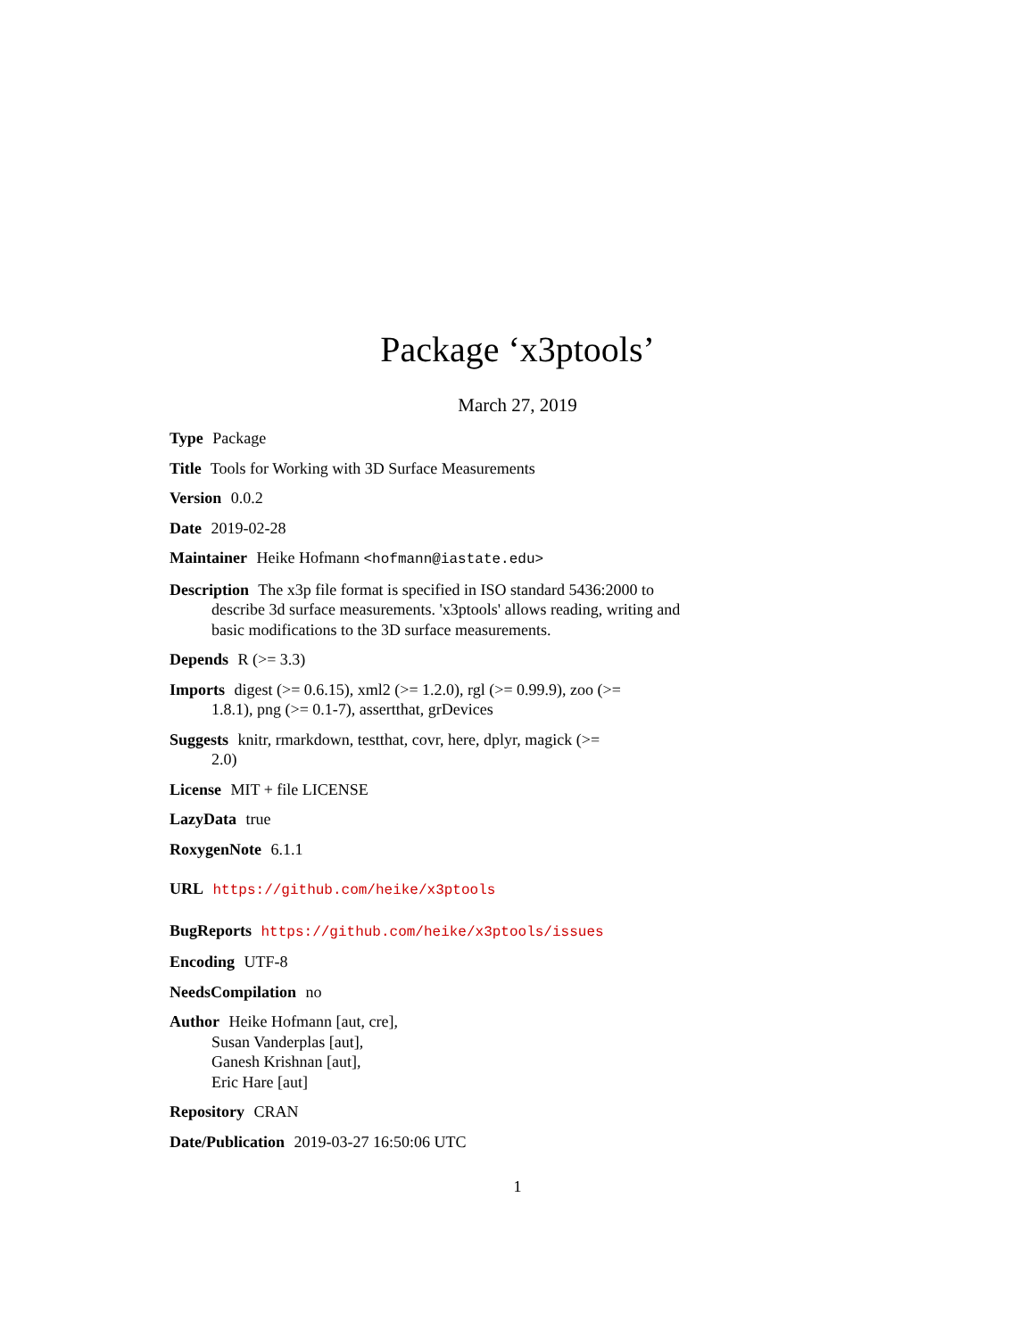Package ‘x3ptools’
March 27, 2019
Type Package
Title Tools for Working with 3D Surface Measurements
Version 0.0.2
Date 2019-02-28
Maintainer Heike Hofmann <hofmann@iastate.edu>
Description The x3p file format is specified in ISO standard 5436:2000 to
describe 3d surface measurements. 'x3ptools' allows reading, writing and
basic modifications to the 3D surface measurements.
Depends R (>= 3.3)
Imports digest (>= 0.6.15), xml2 (>= 1.2.0), rgl (>= 0.99.9), zoo (>=
1.8.1), png (>= 0.1-7), assertthat, grDevices
Suggests knitr, rmarkdown, testthat, covr, here, dplyr, magick (>=
2.0)
License MIT + file LICENSE
LazyData true
RoxygenNote 6.1.1
URL https://github.com/heike/x3ptools
BugReports https://github.com/heike/x3ptools/issues
Encoding UTF-8
NeedsCompilation no
Author Heike Hofmann [aut, cre],
Susan Vanderplas [aut],
Ganesh Krishnan [aut],
Eric Hare [aut]
Repository CRAN
Date/Publication 2019-03-27 16:50:06 UTC
1